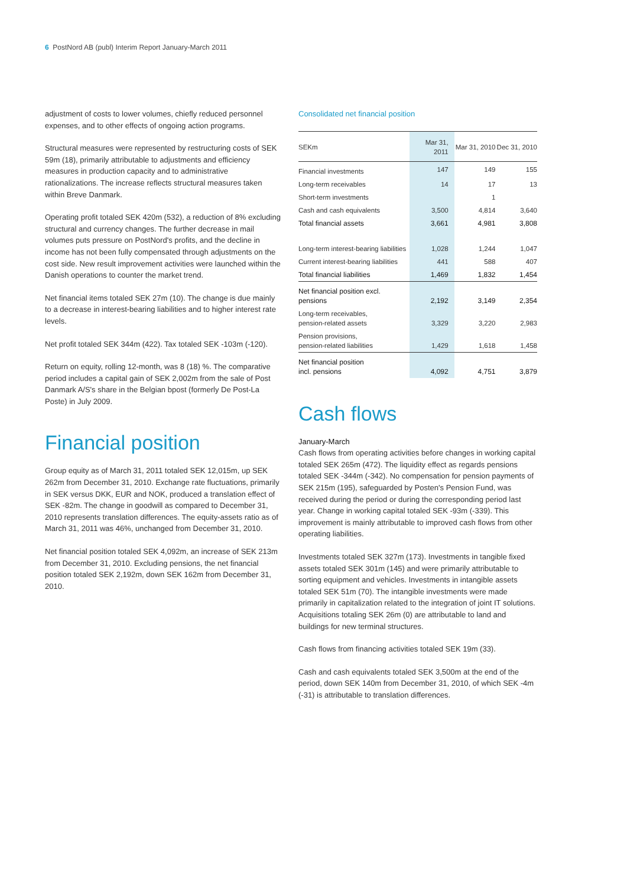6 PostNord AB (publ) Interim Report January-March 2011
adjustment of costs to lower volumes, chiefly reduced personnel expenses, and to other effects of ongoing action programs.
Structural measures were represented by restructuring costs of SEK 59m (18), primarily attributable to adjustments and efficiency measures in production capacity and to administrative rationalizations. The increase reflects structural measures taken within Breve Danmark.
Operating profit totaled SEK 420m (532), a reduction of 8% excluding structural and currency changes. The further decrease in mail volumes puts pressure on PostNord's profits, and the decline in income has not been fully compensated through adjustments on the cost side. New result improvement activities were launched within the Danish operations to counter the market trend.
Net financial items totaled SEK 27m (10). The change is due mainly to a decrease in interest-bearing liabilities and to higher interest rate levels.
Net profit totaled SEK 344m (422). Tax totaled SEK -103m (-120).
Return on equity, rolling 12-month, was 8 (18) %. The comparative period includes a capital gain of SEK 2,002m from the sale of Post Danmark A/S's share in the Belgian bpost (formerly De Post-La Poste) in July 2009.
Financial position
Group equity as of March 31, 2011 totaled SEK 12,015m, up SEK 262m from December 31, 2010. Exchange rate fluctuations, primarily in SEK versus DKK, EUR and NOK, produced a translation effect of SEK -82m. The change in goodwill as compared to December 31, 2010 represents translation differences. The equity-assets ratio as of March 31, 2011 was 46%, unchanged from December 31, 2010.
Net financial position totaled SEK 4,092m, an increase of SEK 213m from December 31, 2010. Excluding pensions, the net financial position totaled SEK 2,192m, down SEK 162m from December 31, 2010.
Consolidated net financial position
| SEKm | Mar 31, 2011 | Mar 31, 2010 | Dec 31, 2010 |
| --- | --- | --- | --- |
| Financial investments | 147 | 149 | 155 |
| Long-term receivables | 14 | 17 | 13 |
| Short-term investments | | 1 | |
| Cash and cash equivalents | 3,500 | 4,814 | 3,640 |
| Total financial assets | 3,661 | 4,981 | 3,808 |
| Long-term interest-bearing liabilities | 1,028 | 1,244 | 1,047 |
| Current interest-bearing liabilities | 441 | 588 | 407 |
| Total financial liabilities | 1,469 | 1,832 | 1,454 |
| Net financial position excl. pensions | 2,192 | 3,149 | 2,354 |
| Long-term receivables, pension-related assets | 3,329 | 3,220 | 2,983 |
| Pension provisions, pension-related liabilities | 1,429 | 1,618 | 1,458 |
| Net financial position incl. pensions | 4,092 | 4,751 | 3,879 |
Cash flows
January-March
Cash flows from operating activities before changes in working capital totaled SEK 265m (472). The liquidity effect as regards pensions totaled SEK -344m (-342). No compensation for pension payments of SEK 215m (195), safeguarded by Posten's Pension Fund, was received during the period or during the corresponding period last year. Change in working capital totaled SEK -93m (-339). This improvement is mainly attributable to improved cash flows from other operating liabilities.
Investments totaled SEK 327m (173). Investments in tangible fixed assets totaled SEK 301m (145) and were primarily attributable to sorting equipment and vehicles. Investments in intangible assets totaled SEK 51m (70). The intangible investments were made primarily in capitalization related to the integration of joint IT solutions. Acquisitions totaling SEK 26m (0) are attributable to land and buildings for new terminal structures.
Cash flows from financing activities totaled SEK 19m (33).
Cash and cash equivalents totaled SEK 3,500m at the end of the period, down SEK 140m from December 31, 2010, of which SEK -4m (-31) is attributable to translation differences.